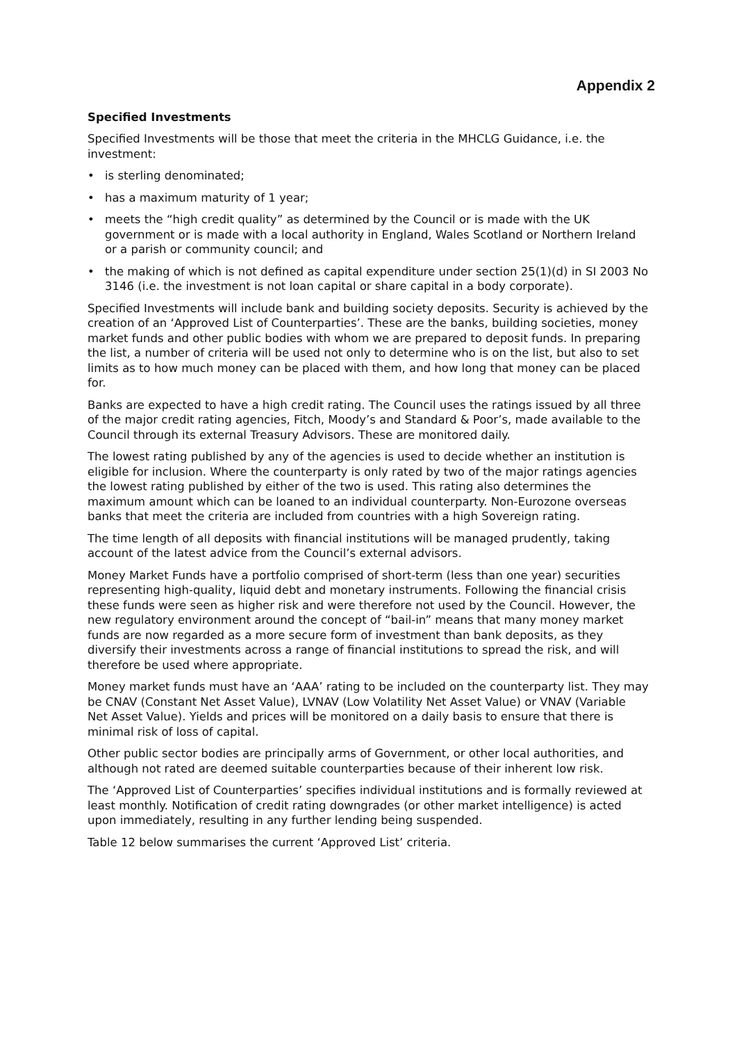Appendix 2
Specified Investments
Specified Investments will be those that meet the criteria in the MHCLG Guidance, i.e. the investment:
• is sterling denominated;
• has a maximum maturity of 1 year;
• meets the “high credit quality” as determined by the Council or is made with the UK government or is made with a local authority in England, Wales Scotland or Northern Ireland or a parish or community council; and
• the making of which is not defined as capital expenditure under section 25(1)(d) in SI 2003 No 3146 (i.e. the investment is not loan capital or share capital in a body corporate).
Specified Investments will include bank and building society deposits. Security is achieved by the creation of an ‘Approved List of Counterparties’. These are the banks, building societies, money market funds and other public bodies with whom we are prepared to deposit funds. In preparing the list, a number of criteria will be used not only to determine who is on the list, but also to set limits as to how much money can be placed with them, and how long that money can be placed for.
Banks are expected to have a high credit rating. The Council uses the ratings issued by all three of the major credit rating agencies, Fitch, Moody’s and Standard & Poor’s, made available to the Council through its external Treasury Advisors. These are monitored daily.
The lowest rating published by any of the agencies is used to decide whether an institution is eligible for inclusion. Where the counterparty is only rated by two of the major ratings agencies the lowest rating published by either of the two is used. This rating also determines the maximum amount which can be loaned to an individual counterparty. Non-Eurozone overseas banks that meet the criteria are included from countries with a high Sovereign rating.
The time length of all deposits with financial institutions will be managed prudently, taking account of the latest advice from the Council’s external advisors.
Money Market Funds have a portfolio comprised of short-term (less than one year) securities representing high-quality, liquid debt and monetary instruments. Following the financial crisis these funds were seen as higher risk and were therefore not used by the Council. However, the new regulatory environment around the concept of “bail-in” means that many money market funds are now regarded as a more secure form of investment than bank deposits, as they diversify their investments across a range of financial institutions to spread the risk, and will therefore be used where appropriate.
Money market funds must have an ‘AAA’ rating to be included on the counterparty list. They may be CNAV (Constant Net Asset Value), LVNAV (Low Volatility Net Asset Value) or VNAV (Variable Net Asset Value). Yields and prices will be monitored on a daily basis to ensure that there is minimal risk of loss of capital.
Other public sector bodies are principally arms of Government, or other local authorities, and although not rated are deemed suitable counterparties because of their inherent low risk.
The ‘Approved List of Counterparties’ specifies individual institutions and is formally reviewed at least monthly. Notification of credit rating downgrades (or other market intelligence) is acted upon immediately, resulting in any further lending being suspended.
Table 12 below summarises the current ‘Approved List’ criteria.